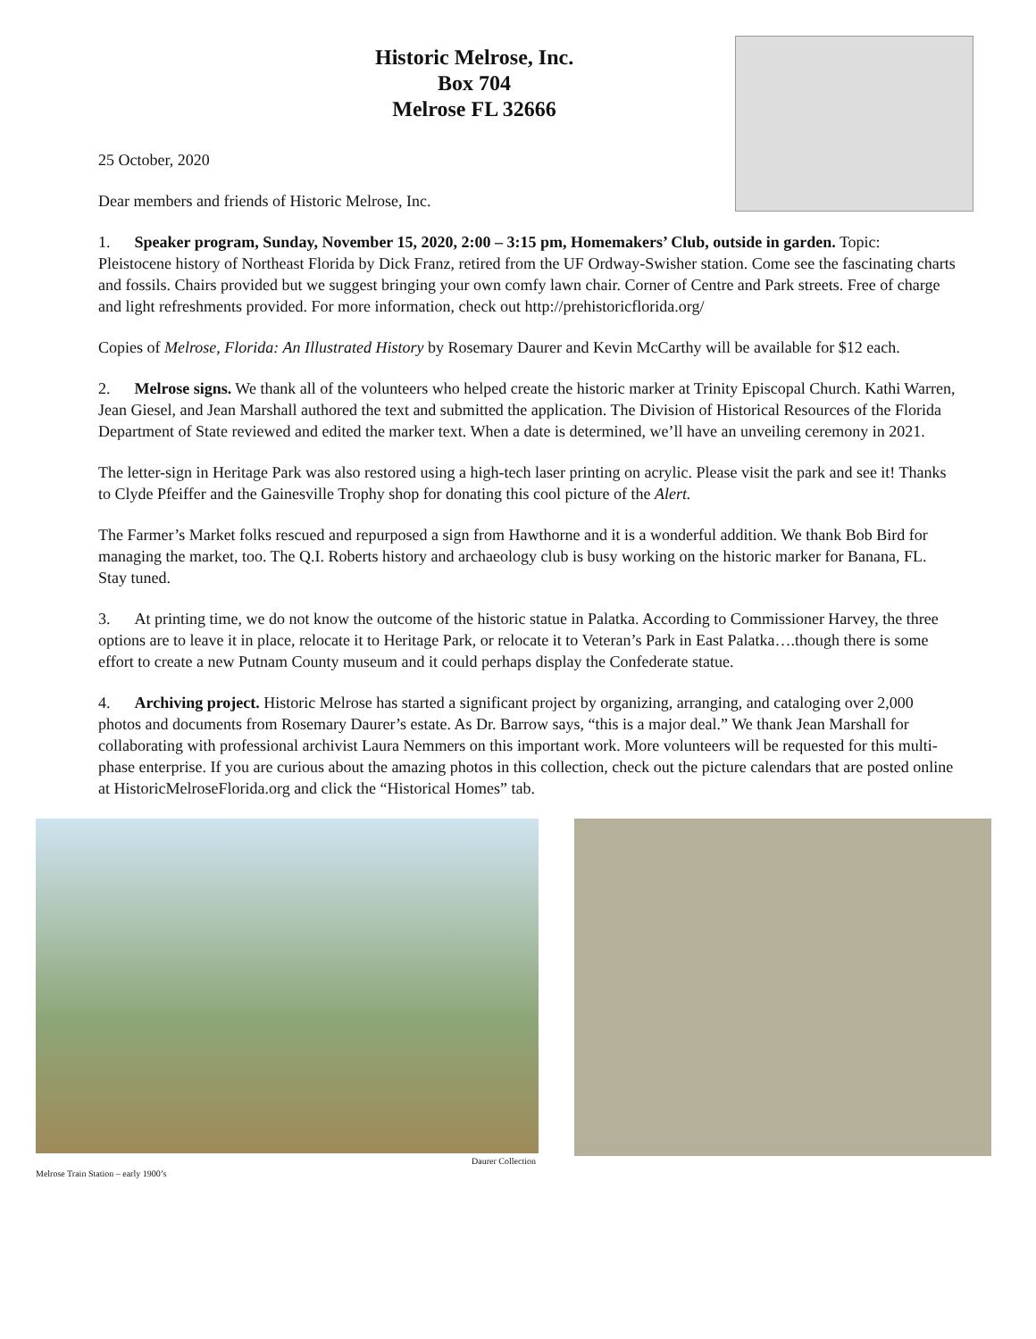Historic Melrose, Inc.
Box 704
Melrose FL 32666
25 October, 2020
Dear members and friends of Historic Melrose, Inc.
1. Speaker program, Sunday, November 15, 2020, 2:00 – 3:15 pm, Homemakers’ Club, outside in garden. Topic: Pleistocene history of Northeast Florida by Dick Franz, retired from the UF Ordway-Swisher station. Come see the fascinating charts and fossils. Chairs provided but we suggest bringing your own comfy lawn chair. Corner of Centre and Park streets. Free of charge and light refreshments provided. For more information, check out http://prehistoricflorida.org/
Copies of Melrose, Florida: An Illustrated History by Rosemary Daurer and Kevin McCarthy will be available for $12 each.
2. Melrose signs. We thank all of the volunteers who helped create the historic marker at Trinity Episcopal Church. Kathi Warren, Jean Giesel, and Jean Marshall authored the text and submitted the application. The Division of Historical Resources of the Florida Department of State reviewed and edited the marker text. When a date is determined, we’ll have an unveiling ceremony in 2021.
The letter-sign in Heritage Park was also restored using a high-tech laser printing on acrylic. Please visit the park and see it! Thanks to Clyde Pfeiffer and the Gainesville Trophy shop for donating this cool picture of the Alert.
The Farmer’s Market folks rescued and repurposed a sign from Hawthorne and it is a wonderful addition. We thank Bob Bird for managing the market, too. The Q.I. Roberts history and archaeology club is busy working on the historic marker for Banana, FL. Stay tuned.
3. At printing time, we do not know the outcome of the historic statue in Palatka. According to Commissioner Harvey, the three options are to leave it in place, relocate it to Heritage Park, or relocate it to Veteran’s Park in East Palatka….though there is some effort to create a new Putnam County museum and it could perhaps display the Confederate statue.
4. Archiving project. Historic Melrose has started a significant project by organizing, arranging, and cataloging over 2,000 photos and documents from Rosemary Daurer’s estate. As Dr. Barrow says, “this is a major deal.” We thank Jean Marshall for collaborating with professional archivist Laura Nemmers on this important work. More volunteers will be requested for this multi-phase enterprise. If you are curious about the amazing photos in this collection, check out the picture calendars that are posted online at HistoricMelroseFlorida.org and click the “Historical Homes” tab.
Melrose Train Station – early 1900’s Daurer Collection